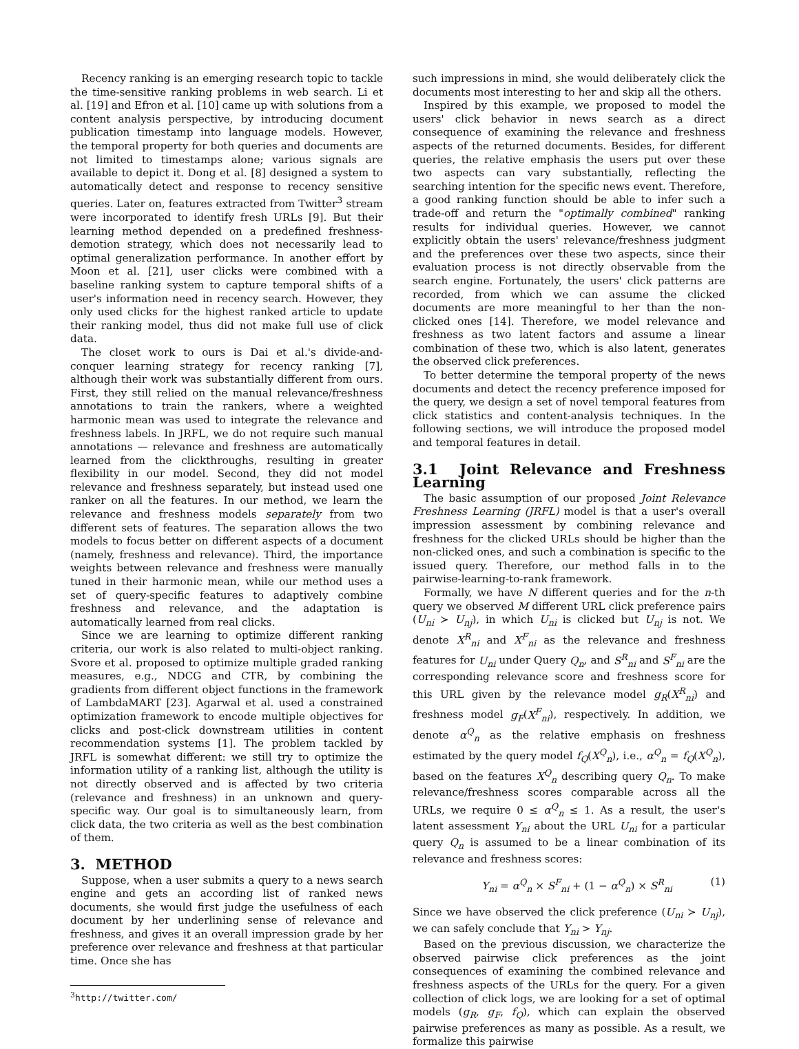Recency ranking is an emerging research topic to tackle the time-sensitive ranking problems in web search. Li et al. [19] and Efron et al. [10] came up with solutions from a content analysis perspective, by introducing document publication timestamp into language models. However, the temporal property for both queries and documents are not limited to timestamps alone; various signals are available to depict it. Dong et al. [8] designed a system to automatically detect and response to recency sensitive queries. Later on, features extracted from Twitter<sup>3</sup> stream were incorporated to identify fresh URLs [9]. But their learning method depended on a predefined freshness-demotion strategy, which does not necessarily lead to optimal generalization performance. In another effort by Moon et al. [21], user clicks were combined with a baseline ranking system to capture temporal shifts of a user's information need in recency search. However, they only used clicks for the highest ranked article to update their ranking model, thus did not make full use of click data.
The closet work to ours is Dai et al.'s divide-and-conquer learning strategy for recency ranking [7], although their work was substantially different from ours. First, they still relied on the manual relevance/freshness annotations to train the rankers, where a weighted harmonic mean was used to integrate the relevance and freshness labels. In JRFL, we do not require such manual annotations — relevance and freshness are automatically learned from the clickthroughs, resulting in greater flexibility in our model. Second, they did not model relevance and freshness separately, but instead used one ranker on all the features. In our method, we learn the relevance and freshness models separately from two different sets of features. The separation allows the two models to focus better on different aspects of a document (namely, freshness and relevance). Third, the importance weights between relevance and freshness were manually tuned in their harmonic mean, while our method uses a set of query-specific features to adaptively combine freshness and relevance, and the adaptation is automatically learned from real clicks.
Since we are learning to optimize different ranking criteria, our work is also related to multi-object ranking. Svore et al. proposed to optimize multiple graded ranking measures, e.g., NDCG and CTR, by combining the gradients from different object functions in the framework of LambdaMART [23]. Agarwal et al. used a constrained optimization framework to encode multiple objectives for clicks and post-click downstream utilities in content recommendation systems [1]. The problem tackled by JRFL is somewhat different: we still try to optimize the information utility of a ranking list, although the utility is not directly observed and is affected by two criteria (relevance and freshness) in an unknown and query-specific way. Our goal is to simultaneously learn, from click data, the two criteria as well as the best combination of them.
3. METHOD
Suppose, when a user submits a query to a news search engine and gets an according list of ranked news documents, she would first judge the usefulness of each document by her underlining sense of relevance and freshness, and gives it an overall impression grade by her preference over relevance and freshness at that particular time. Once she has
<sup>3</sup> http://twitter.com/
such impressions in mind, she would deliberately click the documents most interesting to her and skip all the others.
Inspired by this example, we proposed to model the users' click behavior in news search as a direct consequence of examining the relevance and freshness aspects of the returned documents. Besides, for different queries, the relative emphasis the users put over these two aspects can vary substantially, reflecting the searching intention for the specific news event. Therefore, a good ranking function should be able to infer such a trade-off and return the "optimally combined" ranking results for individual queries. However, we cannot explicitly obtain the users' relevance/freshness judgment and the preferences over these two aspects, since their evaluation process is not directly observable from the search engine. Fortunately, the users' click patterns are recorded, from which we can assume the clicked documents are more meaningful to her than the non-clicked ones [14]. Therefore, we model relevance and freshness as two latent factors and assume a linear combination of these two, which is also latent, generates the observed click preferences.
To better determine the temporal property of the news documents and detect the recency preference imposed for the query, we design a set of novel temporal features from click statistics and content-analysis techniques. In the following sections, we will introduce the proposed model and temporal features in detail.
3.1 Joint Relevance and Freshness Learning
The basic assumption of our proposed Joint Relevance Freshness Learning (JRFL) model is that a user's overall impression assessment by combining relevance and freshness for the clicked URLs should be higher than the non-clicked ones, and such a combination is specific to the issued query. Therefore, our method falls in to the pairwise-learning-to-rank framework.
Formally, we have N different queries and for the n-th query we observed M different URL click preference pairs (U<sub>ni</sub> ≻ U<sub>nj</sub>), in which U<sub>ni</sub> is clicked but U<sub>nj</sub> is not. We denote X<sup>R</sup><sub>ni</sub> and X<sup>F</sup><sub>ni</sub> as the relevance and freshness features for U<sub>ni</sub> under Query Q<sub>n</sub>, and S<sup>R</sup><sub>ni</sub> and S<sup>F</sup><sub>ni</sub> are the corresponding relevance score and freshness score for this URL given by the relevance model g<sub>R</sub>(X<sup>R</sup><sub>ni</sub>) and freshness model g<sub>F</sub>(X<sup>F</sup><sub>ni</sub>), respectively. In addition, we denote α<sup>Q</sup><sub>n</sub> as the relative emphasis on freshness estimated by the query model f<sub>Q</sub>(X<sup>Q</sup><sub>n</sub>), i.e., α<sup>Q</sup><sub>n</sub> = f<sub>Q</sub>(X<sup>Q</sup><sub>n</sub>), based on the features X<sup>Q</sup><sub>n</sub> describing query Q<sub>n</sub>. To make relevance/freshness scores comparable across all the URLs, we require 0 ≤ α<sup>Q</sup><sub>n</sub> ≤ 1. As a result, the user's latent assessment Y<sub>ni</sub> about the URL U<sub>ni</sub> for a particular query Q<sub>n</sub> is assumed to be a linear combination of its relevance and freshness scores:
Y<sub>ni</sub> = α<sup>Q</sup><sub>n</sub> × S<sup>F</sup><sub>ni</sub> + (1 − α<sup>Q</sup><sub>n</sub>) × S<sup>R</sup><sub>ni</sub> (1)
Since we have observed the click preference (U<sub>ni</sub> ≻ U<sub>nj</sub>), we can safely conclude that Y<sub>ni</sub> > Y<sub>nj</sub>.
Based on the previous discussion, we characterize the observed pairwise click preferences as the joint consequences of examining the combined relevance and freshness aspects of the URLs for the query. For a given collection of click logs, we are looking for a set of optimal models (g<sub>R</sub>, g<sub>F</sub>, f<sub>Q</sub>), which can explain the observed pairwise preferences as many as possible. As a result, we formalize this pairwise